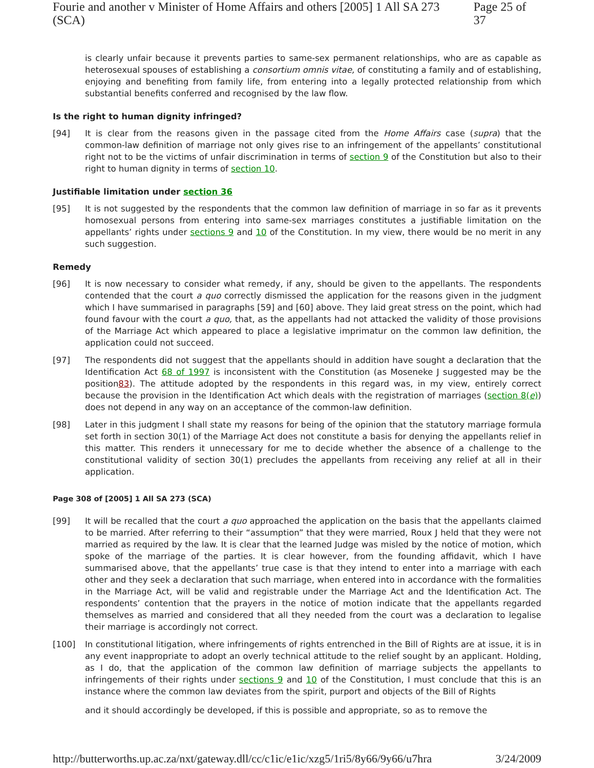Fourie and another v Minister of Home Affairs and others [2005] 1 All SA 273 (SCA) Page 25 of 37
is clearly unfair because it prevents parties to same-sex permanent relationships, who are as capable as heterosexual spouses of establishing a consortium omnis vitae, of constituting a family and of establishing, enjoying and benefiting from family life, from entering into a legally protected relationship from which substantial benefits conferred and recognised by the law flow.
Is the right to human dignity infringed?
[94] It is clear from the reasons given in the passage cited from the Home Affairs case (supra) that the common-law definition of marriage not only gives rise to an infringement of the appellants’ constitutional right not to be the victims of unfair discrimination in terms of section 9 of the Constitution but also to their right to human dignity in terms of section 10.
Justifiable limitation under section 36
[95] It is not suggested by the respondents that the common law definition of marriage in so far as it prevents homosexual persons from entering into same-sex marriages constitutes a justifiable limitation on the appellants’ rights under sections 9 and 10 of the Constitution. In my view, there would be no merit in any such suggestion.
Remedy
[96] It is now necessary to consider what remedy, if any, should be given to the appellants. The respondents contended that the court a quo correctly dismissed the application for the reasons given in the judgment which I have summarised in paragraphs [59] and [60] above. They laid great stress on the point, which had found favour with the court a quo, that, as the appellants had not attacked the validity of those provisions of the Marriage Act which appeared to place a legislative imprimatur on the common law definition, the application could not succeed.
[97] The respondents did not suggest that the appellants should in addition have sought a declaration that the Identification Act 68 of 1997 is inconsistent with the Constitution (as Moseneke J suggested may be the position83). The attitude adopted by the respondents in this regard was, in my view, entirely correct because the provision in the Identification Act which deals with the registration of marriages (section 8(e)) does not depend in any way on an acceptance of the common-law definition.
[98] Later in this judgment I shall state my reasons for being of the opinion that the statutory marriage formula set forth in section 30(1) of the Marriage Act does not constitute a basis for denying the appellants relief in this matter. This renders it unnecessary for me to decide whether the absence of a challenge to the constitutional validity of section 30(1) precludes the appellants from receiving any relief at all in their application.
Page 308 of [2005] 1 All SA 273 (SCA)
[99] It will be recalled that the court a quo approached the application on the basis that the appellants claimed to be married. After referring to their “assumption” that they were married, Roux J held that they were not married as required by the law. It is clear that the learned Judge was misled by the notice of motion, which spoke of the marriage of the parties. It is clear however, from the founding affidavit, which I have summarised above, that the appellants’ true case is that they intend to enter into a marriage with each other and they seek a declaration that such marriage, when entered into in accordance with the formalities in the Marriage Act, will be valid and registrable under the Marriage Act and the Identification Act. The respondents’ contention that the prayers in the notice of motion indicate that the appellants regarded themselves as married and considered that all they needed from the court was a declaration to legalise their marriage is accordingly not correct.
[100] In constitutional litigation, where infringements of rights entrenched in the Bill of Rights are at issue, it is in any event inappropriate to adopt an overly technical attitude to the relief sought by an applicant. Holding, as I do, that the application of the common law definition of marriage subjects the appellants to infringements of their rights under sections 9 and 10 of the Constitution, I must conclude that this is an instance where the common law deviates from the spirit, purport and objects of the Bill of Rights
and it should accordingly be developed, if this is possible and appropriate, so as to remove the
http://butterworths.up.ac.za/nxt/gateway.dll/cc/c1ic/e1ic/xzg5/1ri5/8y66/9y66/u7hra 3/24/2009